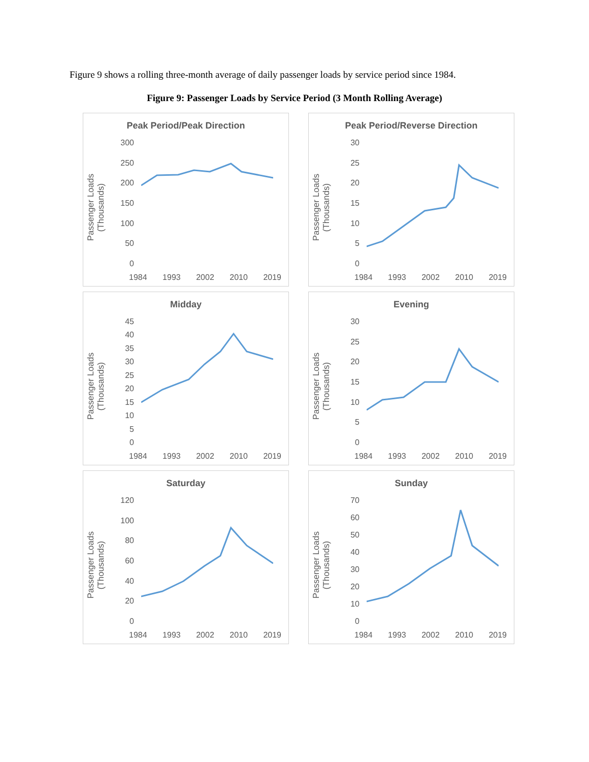Figure 9 shows a rolling three-month average of daily passenger loads by service period since 1984.
Figure 9: Passenger Loads by Service Period (3 Month Rolling Average)
Peak Period/Peak Direction
Passenger Loads
(Thousands)
300
250
200
150
100
50
0
1984 1993 2002 2010 2019
Peak Period/Reverse Direction
Passenger Loads
(Thousands)
30
25
20
15
10
5
0
1984 1993 2002 2010 2019
Midday
Passenger Loads
(Thousands)
45
40
35
30
25
20
15
10
5
0
1984 1993 2002 2010 2019
Evening
Passenger Loads
(Thousands)
30
25
20
15
10
5
0
1984 1993 2002 2010 2019
Saturday
Passenger Loads
(Thousands)
120
100
80
60
40
20
0
1984 1993 2002 2010 2019
Sunday
Passenger Loads
(Thousands)
70
60
50
40
30
20
10
0
1984 1993 2002 2010 2019